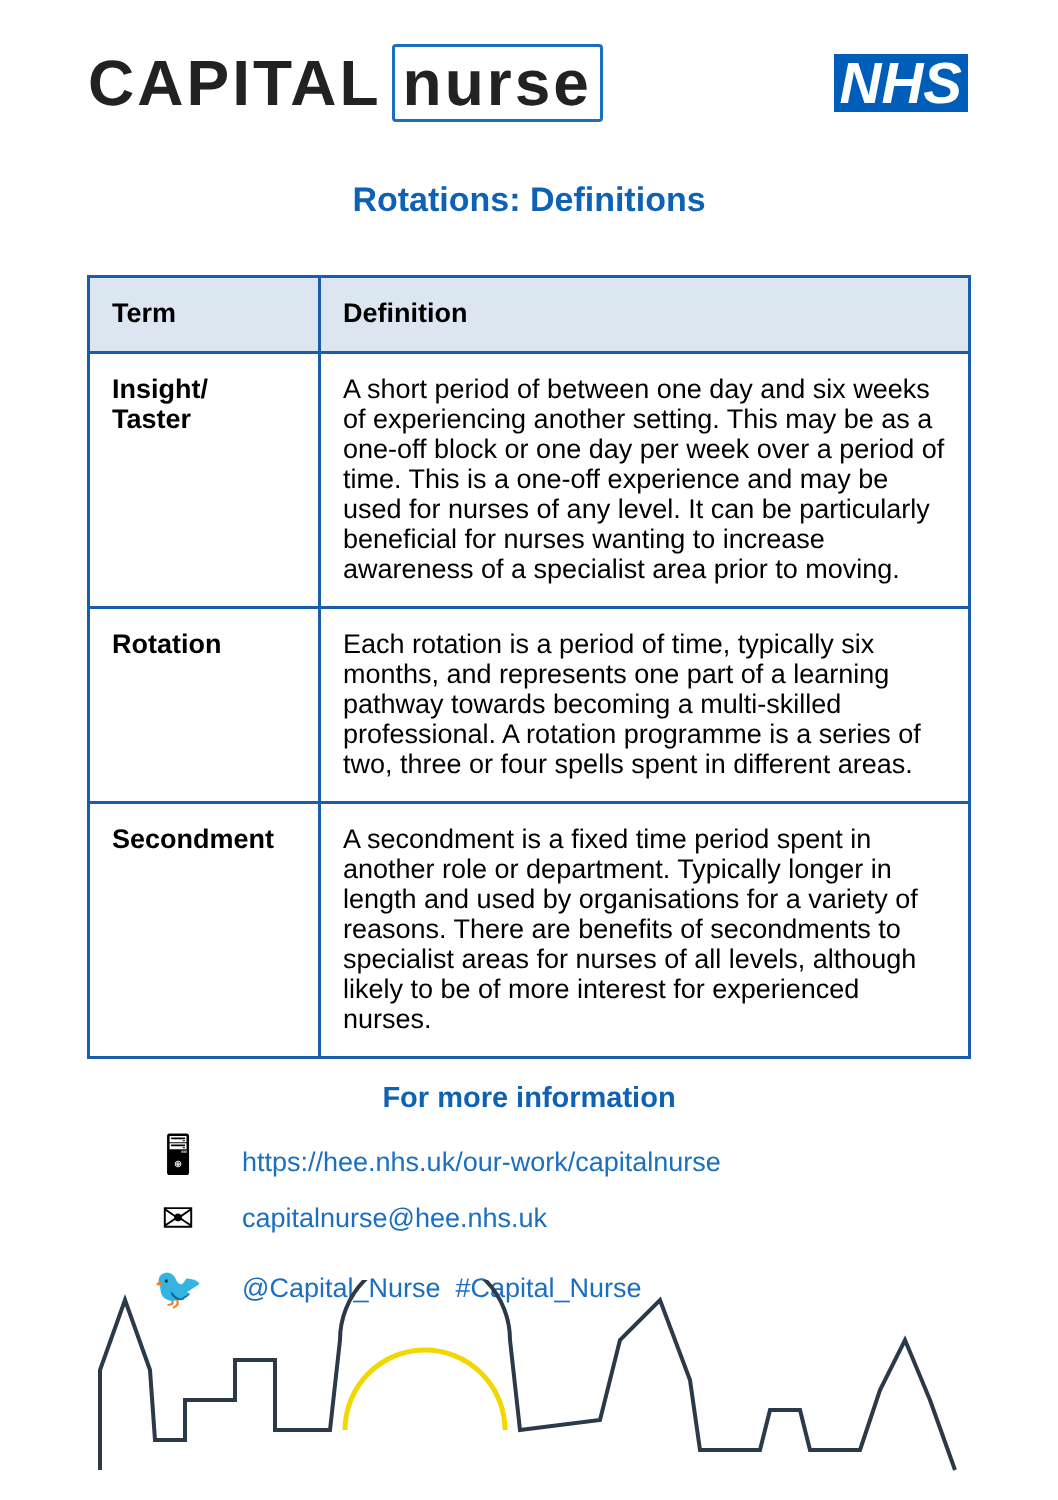CAPITAL nurse
NHS
Rotations: Definitions
| Term | Definition |
| --- | --- |
| Insight/ Taster | A short period of between one day and six weeks of experiencing another setting. This may be as a one-off block or one day per week over a period of time. This is a one-off experience and may be used for nurses of any level. It can be particularly beneficial for nurses wanting to increase awareness of a specialist area prior to moving. |
| Rotation | Each rotation is a period of time, typically six months, and represents one part of a learning pathway towards becoming a multi-skilled professional. A rotation programme is a series of two, three or four spells spent in different areas. |
| Secondment | A secondment is a fixed time period spent in another role or department. Typically longer in length and used by organisations for a variety of reasons. There are benefits of secondments to specialist areas for nurses of all levels, although likely to be of more interest for experienced nurses. |
For more information
🖥
https://hee.nhs.uk/our-work/capitalnurse
✉
capitalnurse@hee.nhs.uk
🐦
@Capital_Nurse #Capital_Nurse